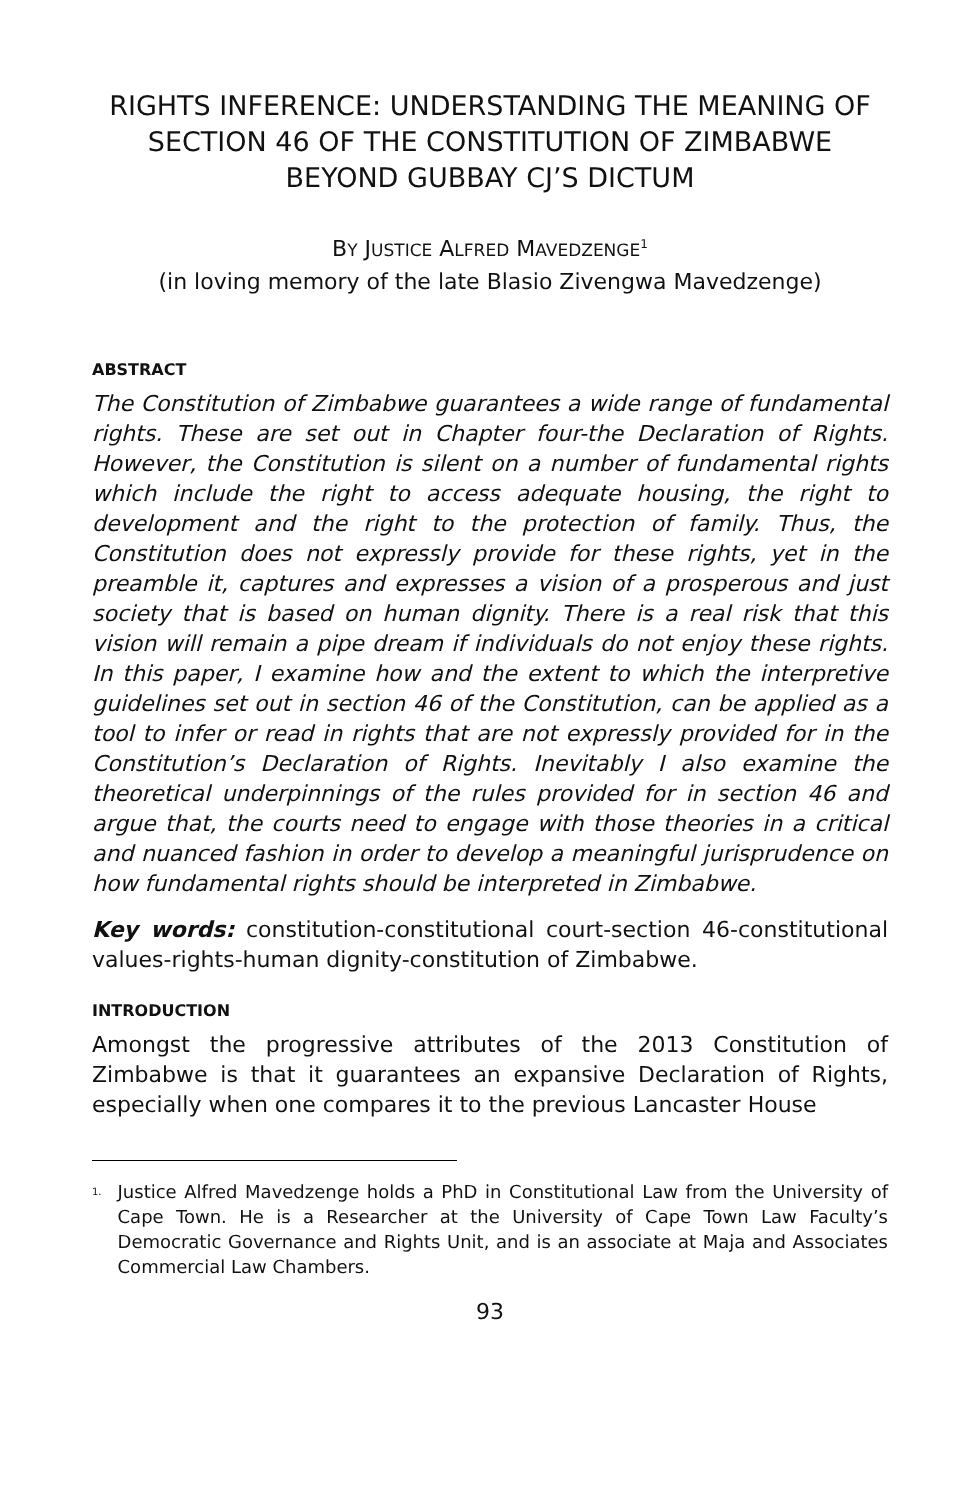RIGHTS INFERENCE: UNDERSTANDING THE MEANING OF SECTION 46 OF THE CONSTITUTION OF ZIMBABWE BEYOND GUBBAY CJ’S DICTUM
BY JUSTICE ALFRED MAVEDZENGE<sup>1</sup>
(in loving memory of the late Blasio Zivengwa Mavedzenge)
ABSTRACT
The Constitution of Zimbabwe guarantees a wide range of fundamental rights. These are set out in Chapter four-the Declaration of Rights. However, the Constitution is silent on a number of fundamental rights which include the right to access adequate housing, the right to development and the right to the protection of family. Thus, the Constitution does not expressly provide for these rights, yet in the preamble it, captures and expresses a vision of a prosperous and just society that is based on human dignity. There is a real risk that this vision will remain a pipe dream if individuals do not enjoy these rights. In this paper, I examine how and the extent to which the interpretive guidelines set out in section 46 of the Constitution, can be applied as a tool to infer or read in rights that are not expressly provided for in the Constitution’s Declaration of Rights. Inevitably I also examine the theoretical underpinnings of the rules provided for in section 46 and argue that, the courts need to engage with those theories in a critical and nuanced fashion in order to develop a meaningful jurisprudence on how fundamental rights should be interpreted in Zimbabwe.
Key words: constitution-constitutional court-section 46-constitutional values-rights-human dignity-constitution of Zimbabwe.
INTRODUCTION
Amongst the progressive attributes of the 2013 Constitution of Zimbabwe is that it guarantees an expansive Declaration of Rights, especially when one compares it to the previous Lancaster House
<sup>1.</sup> Justice Alfred Mavedzenge holds a PhD in Constitutional Law from the University of Cape Town. He is a Researcher at the University of Cape Town Law Faculty’s Democratic Governance and Rights Unit, and is an associate at Maja and Associates Commercial Law Chambers.
93